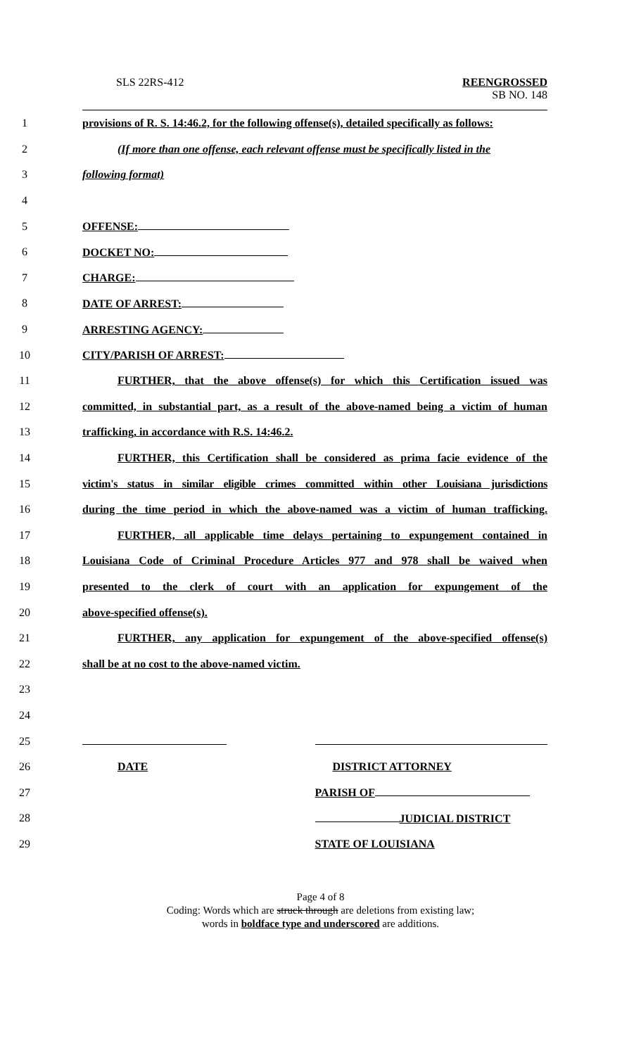SLS 22RS-412 REENGROSSED
SB NO. 148
1
provisions of R. S. 14:46.2, for the following offense(s), detailed specifically as follows:
2
(If more than one offense, each relevant offense must be specifically listed in the
3 following format)
4
5 OFFENSE:
6 DOCKET NO:
7 CHARGE:
8 DATE OF ARREST:
9 ARRESTING AGENCY:
10 CITY/PARISH OF ARREST:
11
FURTHER, that the above offense(s) for which this Certification issued was
12
committed, in substantial part, as a result of the above-named being a victim of human
13
trafficking, in accordance with R.S. 14:46.2.
14
FURTHER, this Certification shall be considered as prima facie evidence of the
15
victim's status in similar eligible crimes committed within other Louisiana jurisdictions
16
during the time period in which the above-named was a victim of human trafficking.
17
FURTHER, all applicable time delays pertaining to expungement contained in
18
Louisiana Code of Criminal Procedure Articles 977 and 978 shall be waived when
19
presented to the clerk of court with an application for expungement of the
20 above-specified offense(s).
21
FURTHER, any application for expungement of the above-specified offense(s)
22
shall be at no cost to the above-named victim.
23
24
25
26
DATE DISTRICT ATTORNEY
27 PARISH OF
28 JUDICIAL DISTRICT
29 STATE OF LOUISIANA
Page 4 of 8
Coding: Words which are struck through are deletions from existing law;
words in boldface type and underscored are additions.